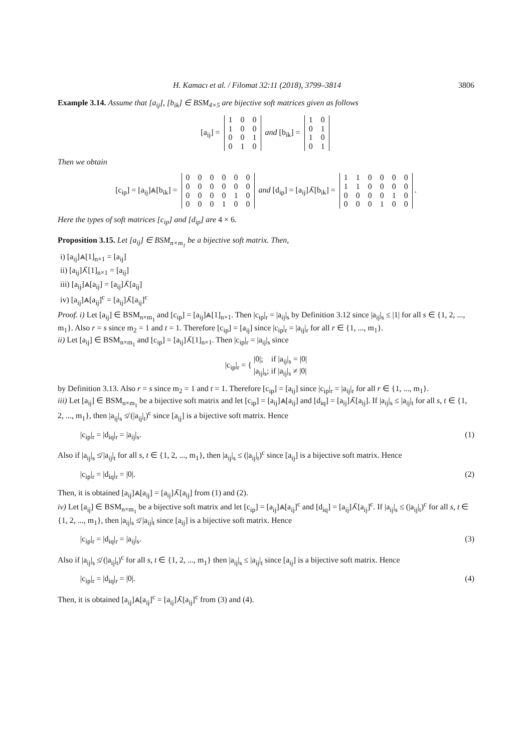H. Kamacı et al. / Filomat 32:11 (2018), 3799–3814 3806
Example 3.14. Assume that [a<sub>ij</sub>], [b<sub>ik</sub>] ∈ BSM<sub>4×5</sub> are bijective soft matrices given as follows
[a<sub>ij</sub>] =
| 1 | 0 | 0 |
| 1 | 0 | 0 |
| 0 | 0 | 1 |
| 0 | 1 | 0 |
and [b<sub>ik</sub>] =
| 1 | 0 |
| 0 | 1 |
| 1 | 0 |
| 0 | 1 |
Then we obtain
[c<sub>ip</sub>] = [a<sub>ij</sub>]⩓[b<sub>ik</sub>] =
| 0 | 0 | 0 | 0 | 0 | 0 |
| 0 | 0 | 0 | 0 | 0 | 0 |
| 0 | 0 | 0 | 0 | 1 | 0 |
| 0 | 0 | 0 | 1 | 0 | 0 |
and [d<sub>ip</sub>] = [a<sub>ij</sub>]⋏̃[b<sub>ik</sub>] =
| 1 | 1 | 0 | 0 | 0 | 0 |
| 1 | 1 | 0 | 0 | 0 | 0 |
| 0 | 0 | 0 | 0 | 1 | 0 |
| 0 | 0 | 0 | 1 | 0 | 0 |
.
Here the types of soft matrices [c<sub>ip</sub>] and [d<sub>ip</sub>] are 4 × 6.
Proposition 3.15. Let [a<sub>ij</sub>] ∈ BSM<sub>n×m<sub>1</sub></sub> be a bijective soft matrix. Then,
i) [a<sub>ij</sub>]⩓[1]<sub>n×1</sub> = [a<sub>ij</sub>]
ii) [a<sub>ij</sub>]⋏̃[1]<sub>n×1</sub> = [a<sub>ij</sub>]
iii) [a<sub>ij</sub>]⩓[a<sub>ij</sub>] = [a<sub>ij</sub>]⋏̃[a<sub>ij</sub>]
iv) [a<sub>ij</sub>]⩓[a<sub>ij</sub>]<sup>c</sup> = [a<sub>ij</sub>]⋏̃[a<sub>ij</sub>]<sup>c</sup>
Proof. i) Let [a<sub>ij</sub>] ∈ BSM<sub>n×m<sub>1</sub></sub> and [c<sub>ip</sub>] = [a<sub>ij</sub>]⩓[1]<sub>n×1</sub>. Then |c<sub>ip</sub>|<sub>r</sub> = |a<sub>ij</sub>|<sub>s</sub> by Definition 3.12 since |a<sub>ij</sub>|<sub>s</sub> ≤ |1| for all s ∈ {1, 2, ..., m<sub>1</sub>}. Also r = s since m<sub>2</sub> = 1 and t = 1. Therefore [c<sub>ip</sub>] = [a<sub>ij</sub>] since |c<sub>ip</sub>|<sub>r</sub> = |a<sub>ij</sub>|<sub>r</sub> for all r ∈ {1, ..., m<sub>1</sub>}.
ii) Let [a<sub>ij</sub>] ∈ BSM<sub>n×m<sub>1</sub></sub> and [c<sub>ip</sub>] = [a<sub>ij</sub>]⋏̃[1]<sub>n×1</sub>. Then |c<sub>ip</sub>|<sub>r</sub> = |a<sub>ij</sub>|<sub>s</sub> since
|c<sub>ip</sub>|<sub>r</sub> = { |0|; if |a<sub>ij</sub>|<sub>s</sub> = |0|
|a<sub>ij</sub>|<sub>s</sub>; if |a<sub>ij</sub>|<sub>s</sub> ≠ |0|
by Definition 3.13. Also r = s since m<sub>2</sub> = 1 and t = 1. Therefore [c<sub>ip</sub>] = [a<sub>ij</sub>] since |c<sub>ip</sub>|<sub>r</sub> = |a<sub>ij</sub>|<sub>r</sub> for all r ∈ {1, ..., m<sub>1</sub>}.
iii) Let [a<sub>ij</sub>] ∈ BSM<sub>n×m<sub>1</sub></sub> be a bijective soft matrix and let [c<sub>ip</sub>] = [a<sub>ij</sub>]⩓[a<sub>ij</sub>] and [d<sub>iq</sub>] = [a<sub>ij</sub>]⋏̃[a<sub>ij</sub>]. If |a<sub>ij</sub>|<sub>s</sub> ≤ |a<sub>ij</sub>|<sub>t</sub> for all s, t ∈ {1, 2, ..., m<sub>1</sub>}, then |a<sub>ij</sub>|<sub>s</sub> ≰ (|a<sub>ij</sub>|<sub>t</sub>)<sup>c</sup> since [a<sub>ij</sub>] is a bijective soft matrix. Hence
|c<sub>ip</sub>|<sub>r</sub> = |d<sub>iq</sub>|<sub>r</sub> = |a<sub>ij</sub>|<sub>s</sub>. (1)
Also if |a<sub>ij</sub>|<sub>s</sub> ≰ |a<sub>ij</sub>|<sub>t</sub> for all s, t ∈ {1, 2, ..., m<sub>1</sub>}, then |a<sub>ij</sub>|<sub>s</sub> ≤ (|a<sub>ij</sub>|<sub>t</sub>)<sup>c</sup> since [a<sub>ij</sub>] is a bijective soft matrix. Hence
|c<sub>ip</sub>|<sub>r</sub> = |d<sub>iq</sub>|<sub>r</sub> = |0|. (2)
Then, it is obtained [a<sub>ij</sub>]⩓[a<sub>ij</sub>] = [a<sub>ij</sub>]⋏̃[a<sub>ij</sub>] from (1) and (2).
iv) Let [a<sub>ij</sub>] ∈ BSM<sub>n×m<sub>1</sub></sub> be a bijective soft matrix and let [c<sub>ip</sub>] = [a<sub>ij</sub>]⩓[a<sub>ij</sub>]<sup>c</sup> and [d<sub>iq</sub>] = [a<sub>ij</sub>]⋏̃[a<sub>ij</sub>]<sup>c</sup>. If |a<sub>ij</sub>|<sub>s</sub> ≤ (|a<sub>ij</sub>|<sub>t</sub>)<sup>c</sup> for all s, t ∈ {1, 2, ..., m<sub>1</sub>}, then |a<sub>ij</sub>|<sub>s</sub> ≰ |a<sub>ij</sub>|<sub>t</sub> since [a<sub>ij</sub>] is a bijective soft matrix. Hence
|c<sub>ip</sub>|<sub>r</sub> = |d<sub>iq</sub>|<sub>r</sub> = |a<sub>ij</sub>|<sub>s</sub>. (3)
Also if |a<sub>ij</sub>|<sub>s</sub> ≰ (|a<sub>ij</sub>|<sub>t</sub>)<sup>c</sup> for all s, t ∈ {1, 2, ..., m<sub>1</sub>} then |a<sub>ij</sub>|<sub>s</sub> ≤ |a<sub>ij</sub>|<sub>t</sub> since [a<sub>ij</sub>] is a bijective soft matrix. Hence
|c<sub>ip</sub>|<sub>r</sub> = |d<sub>iq</sub>|<sub>r</sub> = |0|. (4)
Then, it is obtained [a<sub>ij</sub>]⩓[a<sub>ij</sub>]<sup>c</sup> = [a<sub>ij</sub>]⋏̃[a<sub>ij</sub>]<sup>c</sup> from (3) and (4).